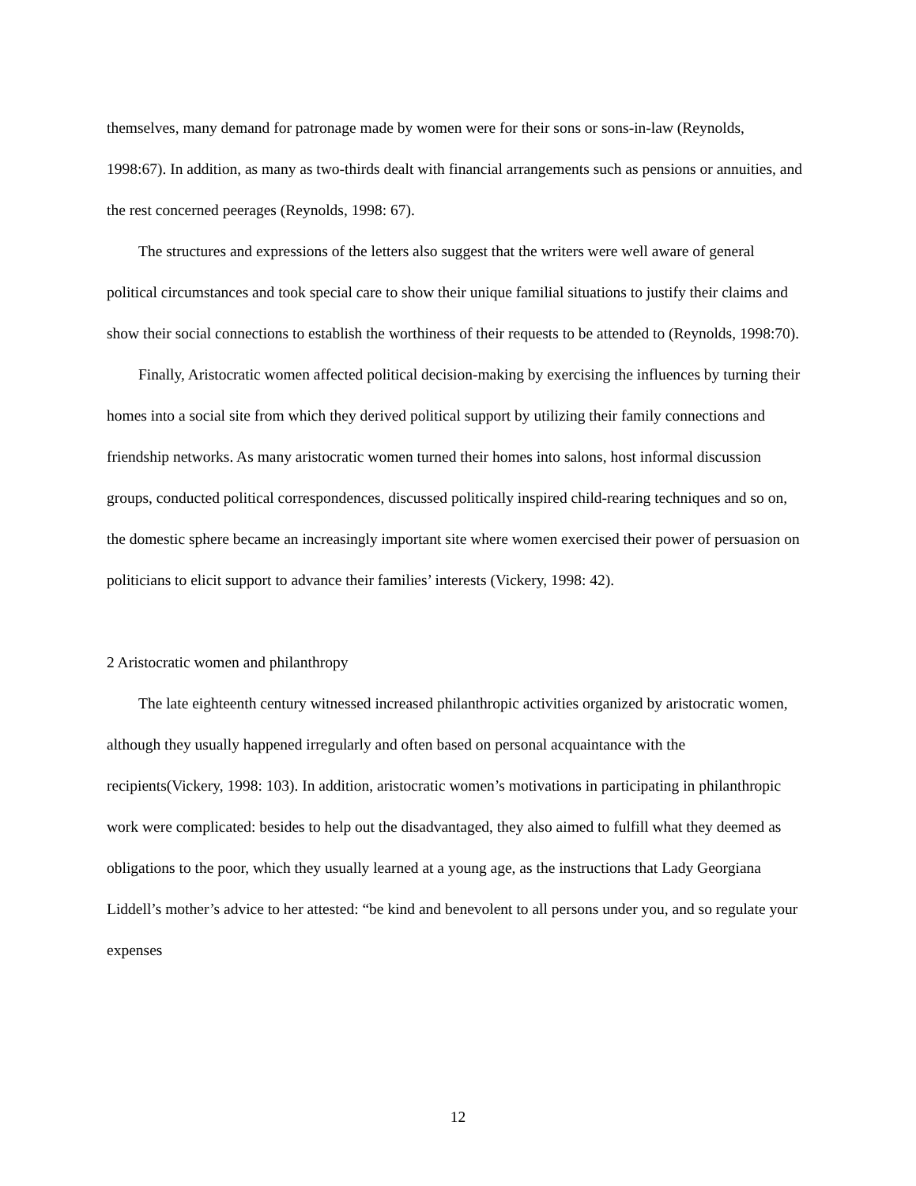themselves, many demand for patronage made by women were for their sons or sons-in-law (Reynolds, 1998:67). In addition, as many as two-thirds dealt with financial arrangements such as pensions or annuities, and the rest concerned peerages (Reynolds, 1998: 67).
The structures and expressions of the letters also suggest that the writers were well aware of general political circumstances and took special care to show their unique familial situations to justify their claims and show their social connections to establish the worthiness of their requests to be attended to (Reynolds, 1998:70).
Finally, Aristocratic women affected political decision-making by exercising the influences by turning their homes into a social site from which they derived political support by utilizing their family connections and friendship networks. As many aristocratic women turned their homes into salons, host informal discussion groups, conducted political correspondences, discussed politically inspired child-rearing techniques and so on, the domestic sphere became an increasingly important site where women exercised their power of persuasion on politicians to elicit support to advance their families’ interests (Vickery, 1998: 42).
2 Aristocratic women and philanthropy
The late eighteenth century witnessed increased philanthropic activities organized by aristocratic women, although they usually happened irregularly and often based on personal acquaintance with the recipients(Vickery, 1998: 103). In addition, aristocratic women’s motivations in participating in philanthropic work were complicated: besides to help out the disadvantaged, they also aimed to fulfill what they deemed as obligations to the poor, which they usually learned at a young age, as the instructions that Lady Georgiana Liddell’s mother’s advice to her attested: “be kind and benevolent to all persons under you, and so regulate your expenses
12